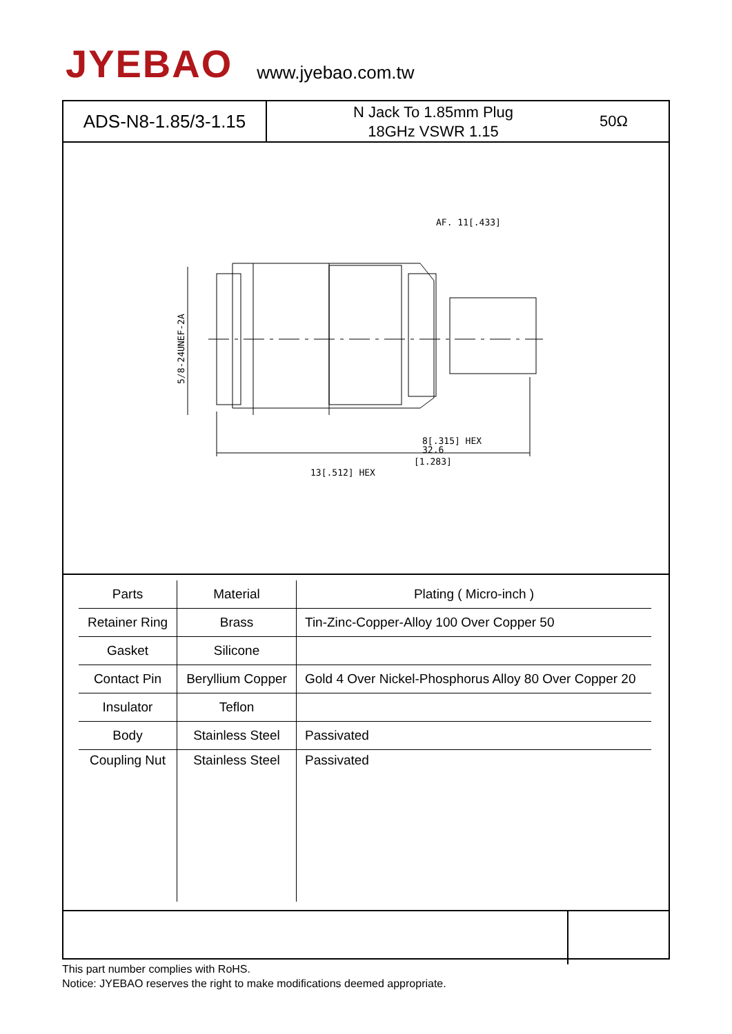JYEBAO
www.jyebao.com.tw
ADS-N8-1.85/3-1.15
N Jack To 1.85mm Plug
18GHz VSWR 1.15
50Ω
AF. 11[.433]
32.6
[1.283]
13[.512] HEX
8[.315] HEX
5/8-24UNEF-2A
| Parts | Material | Plating ( Micro-inch ) |
| --- | --- | --- |
| Retainer Ring | Brass | Tin-Zinc-Copper-Alloy 100 Over Copper 50 |
| Gasket | Silicone | |
| Contact Pin | Beryllium Copper | Gold 4 Over Nickel-Phosphorus Alloy 80 Over Copper 20 |
| Insulator | Teflon | |
| Body | Stainless Steel | Passivated |
| Coupling Nut | Stainless Steel | Passivated |
This part number complies with RoHS.
Notice: JYEBAO reserves the right to make modifications deemed appropriate.